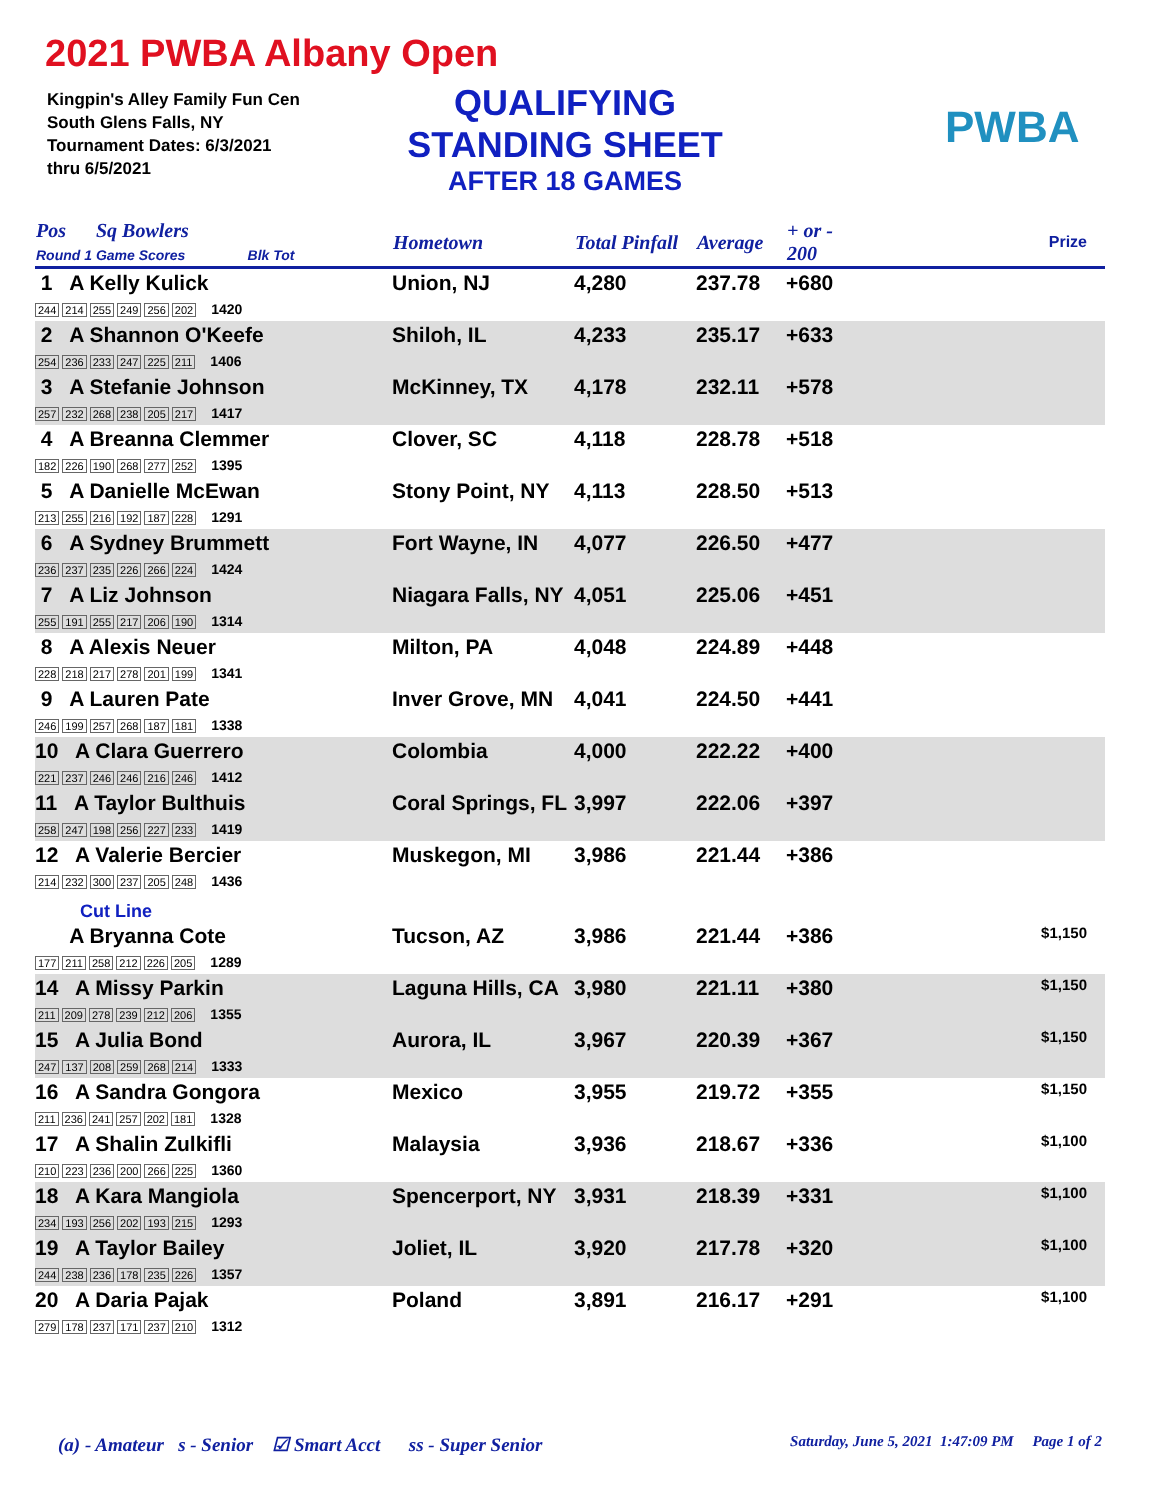2021 PWBA Albany Open
Kingpin's Alley Family Fun Cen
South Glens Falls, NY
Tournament Dates: 6/3/2021
thru 6/5/2021
QUALIFYING
STANDING SHEET
AFTER 18 GAMES
PWBA
| Pos Sq Bowlers Round 1 Game Scores Blk Tot | Hometown | Total Pinfall | Average | + or - 200 | Prize |
| --- | --- | --- | --- | --- | --- |
| 1 A Kelly Kulick 244 214 255 249 256 202 1420 | Union, NJ | 4,280 | 237.78 | +680 | |
| 2 A Shannon O'Keefe 254 236 233 247 225 211 1406 | Shiloh, IL | 4,233 | 235.17 | +633 | |
| 3 A Stefanie Johnson 257 232 268 238 205 217 1417 | McKinney, TX | 4,178 | 232.11 | +578 | |
| 4 A Breanna Clemmer 182 226 190 268 277 252 1395 | Clover, SC | 4,118 | 228.78 | +518 | |
| 5 A Danielle McEwan 213 255 216 192 187 228 1291 | Stony Point, NY | 4,113 | 228.50 | +513 | |
| 6 A Sydney Brummett 236 237 235 226 266 224 1424 | Fort Wayne, IN | 4,077 | 226.50 | +477 | |
| 7 A Liz Johnson 255 191 255 217 206 190 1314 | Niagara Falls, NY | 4,051 | 225.06 | +451 | |
| 8 A Alexis Neuer 228 218 217 278 201 199 1341 | Milton, PA | 4,048 | 224.89 | +448 | |
| 9 A Lauren Pate 246 199 257 268 187 181 1338 | Inver Grove, MN | 4,041 | 224.50 | +441 | |
| 10 A Clara Guerrero 221 237 246 246 216 246 1412 | Colombia | 4,000 | 222.22 | +400 | |
| 11 A Taylor Bulthuis 258 247 198 256 227 233 1419 | Coral Springs, FL | 3,997 | 222.06 | +397 | |
| 12 A Valerie Bercier 214 232 300 237 205 248 1436 | Muskegon, MI | 3,986 | 221.44 | +386 | |
| Cut Line | | | | | |
| A Bryanna Cote 177 211 258 212 226 205 1289 | Tucson, AZ | 3,986 | 221.44 | +386 | $1,150 |
| 14 A Missy Parkin 211 209 278 239 212 206 1355 | Laguna Hills, CA | 3,980 | 221.11 | +380 | $1,150 |
| 15 A Julia Bond 247 137 208 259 268 214 1333 | Aurora, IL | 3,967 | 220.39 | +367 | $1,150 |
| 16 A Sandra Gongora 211 236 241 257 202 181 1328 | Mexico | 3,955 | 219.72 | +355 | $1,150 |
| 17 A Shalin Zulkifli 210 223 236 200 266 225 1360 | Malaysia | 3,936 | 218.67 | +336 | $1,100 |
| 18 A Kara Mangiola 234 193 256 202 193 215 1293 | Spencerport, NY | 3,931 | 218.39 | +331 | $1,100 |
| 19 A Taylor Bailey 244 238 236 178 235 226 1357 | Joliet, IL | 3,920 | 217.78 | +320 | $1,100 |
| 20 A Daria Pajak 279 178 237 171 237 210 1312 | Poland | 3,891 | 216.17 | +291 | $1,100 |
(a) - Amateur s - Senior ☑ Smart Acct ss - Super Senior Saturday, June 5, 2021 1:47:09 PM Page 1 of 2